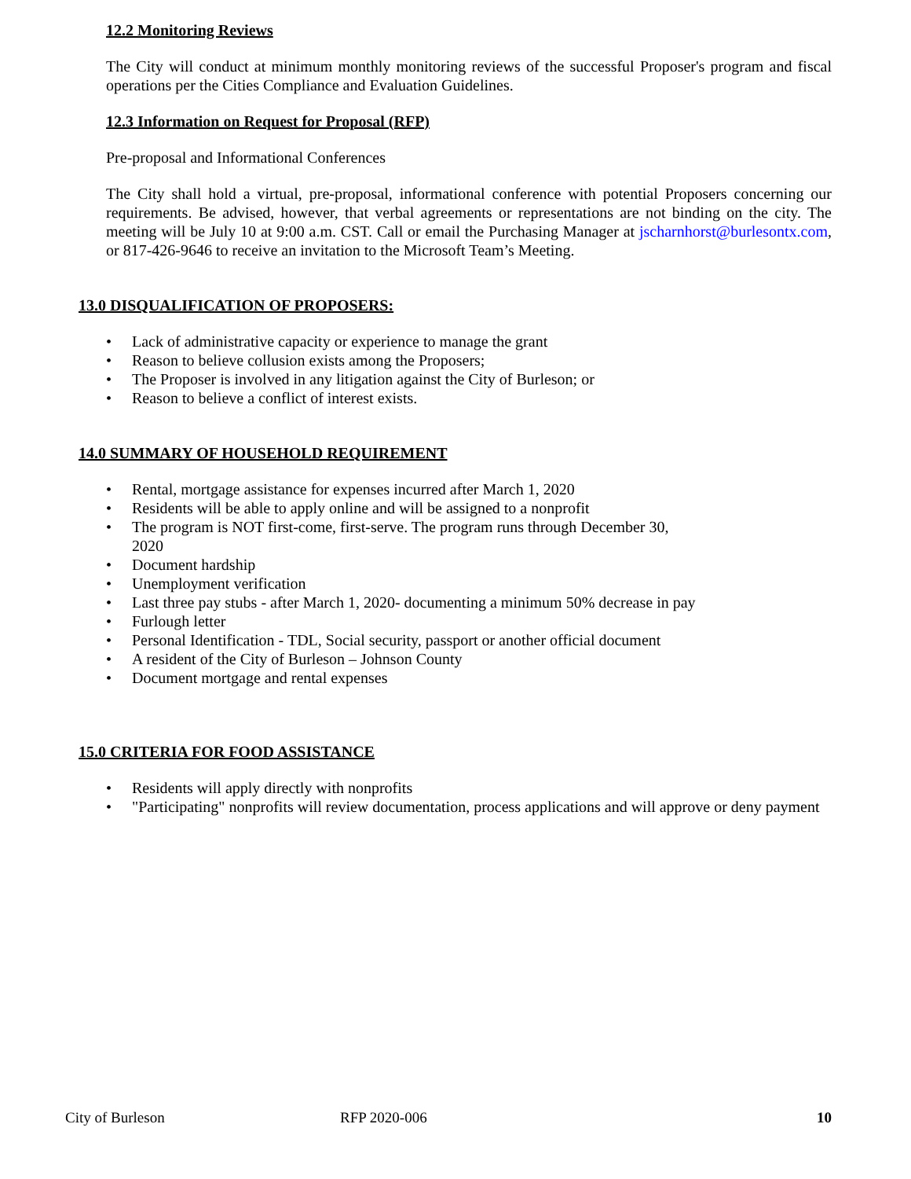12.2 Monitoring Reviews
The City will conduct at minimum monthly monitoring reviews of the successful Proposer's program and fiscal operations per the Cities Compliance and Evaluation Guidelines.
12.3 Information on Request for Proposal (RFP)
Pre-proposal and Informational Conferences
The City shall hold a virtual, pre-proposal, informational conference with potential Proposers concerning our requirements. Be advised, however, that verbal agreements or representations are not binding on the city. The meeting will be July 10 at 9:00 a.m. CST. Call or email the Purchasing Manager at jscharnhorst@burlesontx.com, or 817-426-9646 to receive an invitation to the Microsoft Team’s Meeting.
13.0 DISQUALIFICATION OF PROPOSERS:
• Lack of administrative capacity or experience to manage the grant
• Reason to believe collusion exists among the Proposers;
• The Proposer is involved in any litigation against the City of Burleson; or
• Reason to believe a conflict of interest exists.
14.0 SUMMARY OF HOUSEHOLD REQUIREMENT
• Rental, mortgage assistance for expenses incurred after March 1, 2020
• Residents will be able to apply online and will be assigned to a nonprofit
• The program is NOT first-come, first-serve. The program runs through December 30, 2020
• Document hardship
• Unemployment verification
• Last three pay stubs - after March 1, 2020- documenting a minimum 50% decrease in pay
• Furlough letter
• Personal Identification - TDL, Social security, passport or another official document
• A resident of the City of Burleson – Johnson County
• Document mortgage and rental expenses
15.0 CRITERIA FOR FOOD ASSISTANCE
• Residents will apply directly with nonprofits
• "Participating" nonprofits will review documentation, process applications and will approve or deny payment
City of Burleson RFP 2020-006 10